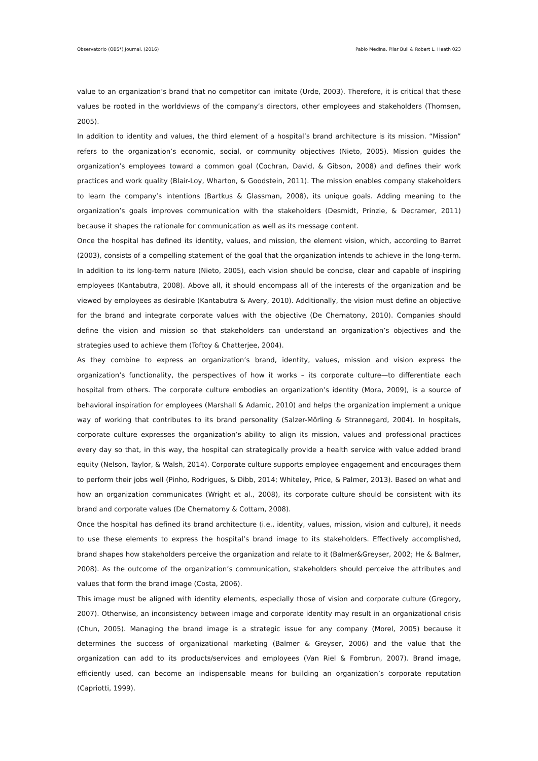Observatorio (OBS*) Journal, (2016) Pablo Medina, Pilar Buil & Robert L. Heath 023
value to an organization’s brand that no competitor can imitate (Urde, 2003). Therefore, it is critical that these values be rooted in the worldviews of the company’s directors, other employees and stakeholders (Thomsen, 2005).
In addition to identity and values, the third element of a hospital’s brand architecture is its mission. “Mission” refers to the organization’s economic, social, or community objectives (Nieto, 2005). Mission guides the organization’s employees toward a common goal (Cochran, David, & Gibson, 2008) and defines their work practices and work quality (Blair-Loy, Wharton, & Goodstein, 2011). The mission enables company stakeholders to learn the company’s intentions (Bartkus & Glassman, 2008), its unique goals. Adding meaning to the organization’s goals improves communication with the stakeholders (Desmidt, Prinzie, & Decramer, 2011) because it shapes the rationale for communication as well as its message content.
Once the hospital has defined its identity, values, and mission, the element vision, which, according to Barret (2003), consists of a compelling statement of the goal that the organization intends to achieve in the long-term. In addition to its long-term nature (Nieto, 2005), each vision should be concise, clear and capable of inspiring employees (Kantabutra, 2008). Above all, it should encompass all of the interests of the organization and be viewed by employees as desirable (Kantabutra & Avery, 2010). Additionally, the vision must define an objective for the brand and integrate corporate values with the objective (De Chernatony, 2010). Companies should define the vision and mission so that stakeholders can understand an organization’s objectives and the strategies used to achieve them (Toftoy & Chatterjee, 2004).
As they combine to express an organization’s brand, identity, values, mission and vision express the organization’s functionality, the perspectives of how it works – its corporate culture—to differentiate each hospital from others. The corporate culture embodies an organization’s identity (Mora, 2009), is a source of behavioral inspiration for employees (Marshall & Adamic, 2010) and helps the organization implement a unique way of working that contributes to its brand personality (Salzer-Mörling & Strannegard, 2004). In hospitals, corporate culture expresses the organization’s ability to align its mission, values and professional practices every day so that, in this way, the hospital can strategically provide a health service with value added brand equity (Nelson, Taylor, & Walsh, 2014). Corporate culture supports employee engagement and encourages them to perform their jobs well (Pinho, Rodrigues, & Dibb, 2014; Whiteley, Price, & Palmer, 2013). Based on what and how an organization communicates (Wright et al., 2008), its corporate culture should be consistent with its brand and corporate values (De Chernatorny & Cottam, 2008).
Once the hospital has defined its brand architecture (i.e., identity, values, mission, vision and culture), it needs to use these elements to express the hospital’s brand image to its stakeholders. Effectively accomplished, brand shapes how stakeholders perceive the organization and relate to it (Balmer&Greyser, 2002; He & Balmer, 2008). As the outcome of the organization’s communication, stakeholders should perceive the attributes and values that form the brand image (Costa, 2006).
This image must be aligned with identity elements, especially those of vision and corporate culture (Gregory, 2007). Otherwise, an inconsistency between image and corporate identity may result in an organizational crisis (Chun, 2005). Managing the brand image is a strategic issue for any company (Morel, 2005) because it determines the success of organizational marketing (Balmer & Greyser, 2006) and the value that the organization can add to its products/services and employees (Van Riel & Fombrun, 2007). Brand image, efficiently used, can become an indispensable means for building an organization’s corporate reputation (Capriotti, 1999).